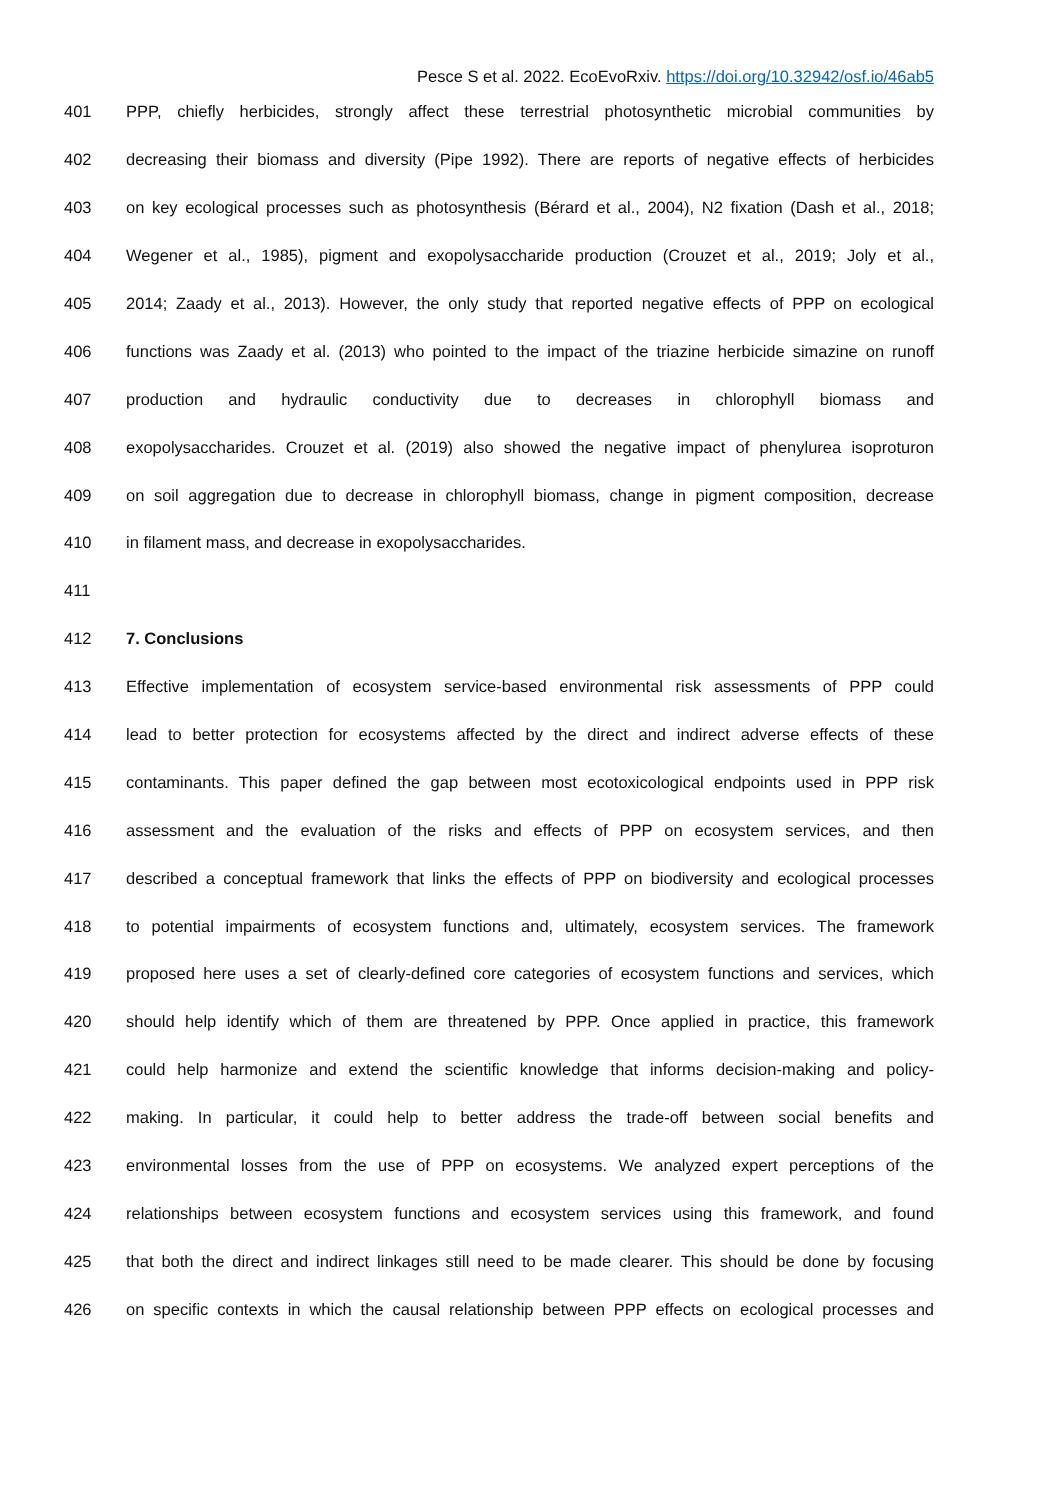Pesce S et al. 2022. EcoEvoRxiv. https://doi.org/10.32942/osf.io/46ab5
401 PPP, chiefly herbicides, strongly affect these terrestrial photosynthetic microbial communities by
402 decreasing their biomass and diversity (Pipe 1992). There are reports of negative effects of herbicides
403 on key ecological processes such as photosynthesis (Bérard et al., 2004), N2 fixation (Dash et al., 2018;
404 Wegener et al., 1985), pigment and exopolysaccharide production (Crouzet et al., 2019; Joly et al.,
405 2014; Zaady et al., 2013). However, the only study that reported negative effects of PPP on ecological
406 functions was Zaady et al. (2013) who pointed to the impact of the triazine herbicide simazine on runoff
407 production and hydraulic conductivity due to decreases in chlorophyll biomass and
408 exopolysaccharides. Crouzet et al. (2019) also showed the negative impact of phenylurea isoproturon
409 on soil aggregation due to decrease in chlorophyll biomass, change in pigment composition, decrease
410 in filament mass, and decrease in exopolysaccharides.
411
412 7. Conclusions
413 Effective implementation of ecosystem service-based environmental risk assessments of PPP could
414 lead to better protection for ecosystems affected by the direct and indirect adverse effects of these
415 contaminants. This paper defined the gap between most ecotoxicological endpoints used in PPP risk
416 assessment and the evaluation of the risks and effects of PPP on ecosystem services, and then
417 described a conceptual framework that links the effects of PPP on biodiversity and ecological processes
418 to potential impairments of ecosystem functions and, ultimately, ecosystem services. The framework
419 proposed here uses a set of clearly-defined core categories of ecosystem functions and services, which
420 should help identify which of them are threatened by PPP. Once applied in practice, this framework
421 could help harmonize and extend the scientific knowledge that informs decision-making and policy-
422 making. In particular, it could help to better address the trade-off between social benefits and
423 environmental losses from the use of PPP on ecosystems. We analyzed expert perceptions of the
424 relationships between ecosystem functions and ecosystem services using this framework, and found
425 that both the direct and indirect linkages still need to be made clearer. This should be done by focusing
426 on specific contexts in which the causal relationship between PPP effects on ecological processes and